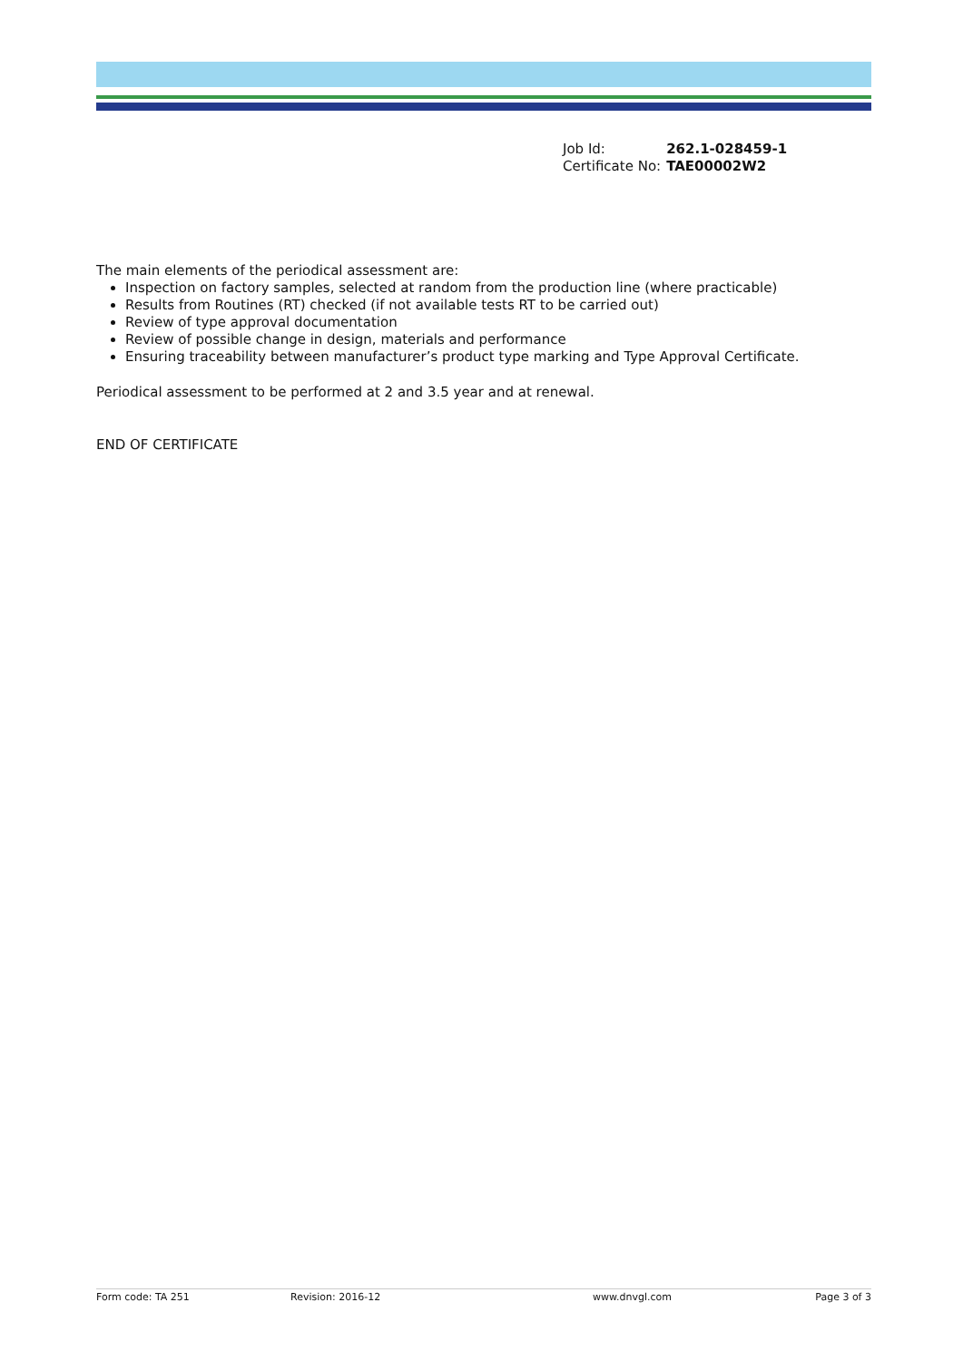| Job Id: | 262.1-028459-1 |
| Certificate No: | TAE00002W2 |
The main elements of the periodical assessment are:
Inspection on factory samples, selected at random from the production line (where practicable)
Results from Routines (RT) checked (if not available tests RT to be carried out)
Review of type approval documentation
Review of possible change in design, materials and performance
Ensuring traceability between manufacturer’s product type marking and Type Approval Certificate.
Periodical assessment to be performed at 2 and 3.5 year and at renewal.
END OF CERTIFICATE
Form code: TA 251 Revision: 2016-12 www.dnvgl.com Page 3 of 3